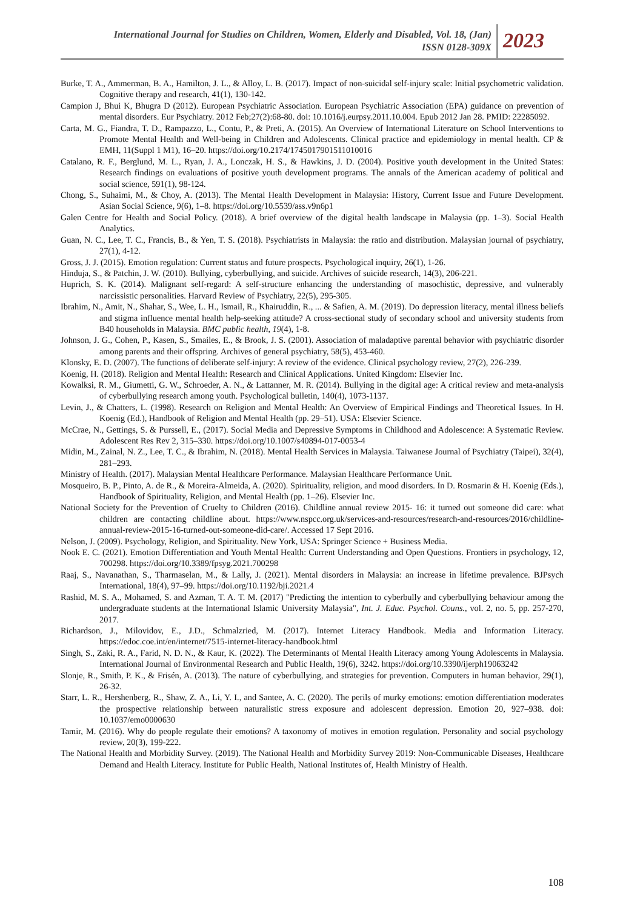International Journal for Studies on Children, Women, Elderly and Disabled, Vol. 18, (Jan)
ISSN 0128-309X
2023
Burke, T. A., Ammerman, B. A., Hamilton, J. L., & Alloy, L. B. (2017). Impact of non-suicidal self-injury scale: Initial psychometric validation. Cognitive therapy and research, 41(1), 130-142.
Campion J, Bhui K, Bhugra D (2012). European Psychiatric Association. European Psychiatric Association (EPA) guidance on prevention of mental disorders. Eur Psychiatry. 2012 Feb;27(2):68-80. doi: 10.1016/j.eurpsy.2011.10.004. Epub 2012 Jan 28. PMID: 22285092.
Carta, M. G., Fiandra, T. D., Rampazzo, L., Contu, P., & Preti, A. (2015). An Overview of International Literature on School Interventions to Promote Mental Health and Well-being in Children and Adolescents. Clinical practice and epidemiology in mental health. CP & EMH, 11(Suppl 1 M1), 16–20. https://doi.org/10.2174/1745017901511010016
Catalano, R. F., Berglund, M. L., Ryan, J. A., Lonczak, H. S., & Hawkins, J. D. (2004). Positive youth development in the United States: Research findings on evaluations of positive youth development programs. The annals of the American academy of political and social science, 591(1), 98-124.
Chong, S., Suhaimi, M., & Choy, A. (2013). The Mental Health Development in Malaysia: History, Current Issue and Future Development. Asian Social Science, 9(6), 1–8. https://doi.org/10.5539/ass.v9n6p1
Galen Centre for Health and Social Policy. (2018). A brief overview of the digital health landscape in Malaysia (pp. 1–3). Social Health Analytics.
Guan, N. C., Lee, T. C., Francis, B., & Yen, T. S. (2018). Psychiatrists in Malaysia: the ratio and distribution. Malaysian journal of psychiatry, 27(1), 4-12.
Gross, J. J. (2015). Emotion regulation: Current status and future prospects. Psychological inquiry, 26(1), 1-26.
Hinduja, S., & Patchin, J. W. (2010). Bullying, cyberbullying, and suicide. Archives of suicide research, 14(3), 206-221.
Huprich, S. K. (2014). Malignant self-regard: A self-structure enhancing the understanding of masochistic, depressive, and vulnerably narcissistic personalities. Harvard Review of Psychiatry, 22(5), 295-305.
Ibrahim, N., Amit, N., Shahar, S., Wee, L. H., Ismail, R., Khairuddin, R., ... & Safien, A. M. (2019). Do depression literacy, mental illness beliefs and stigma influence mental health help-seeking attitude? A cross-sectional study of secondary school and university students from B40 households in Malaysia. BMC public health, 19(4), 1-8.
Johnson, J. G., Cohen, P., Kasen, S., Smailes, E., & Brook, J. S. (2001). Association of maladaptive parental behavior with psychiatric disorder among parents and their offspring. Archives of general psychiatry, 58(5), 453-460.
Klonsky, E. D. (2007). The functions of deliberate self-injury: A review of the evidence. Clinical psychology review, 27(2), 226-239.
Koenig, H. (2018). Religion and Mental Health: Research and Clinical Applications. United Kingdom: Elsevier Inc.
Kowalksi, R. M., Giumetti, G. W., Schroeder, A. N., & Lattanner, M. R. (2014). Bullying in the digital age: A critical review and meta-analysis of cyberbullying research among youth. Psychological bulletin, 140(4), 1073-1137.
Levin, J., & Chatters, L. (1998). Research on Religion and Mental Health: An Overview of Empirical Findings and Theoretical Issues. In H. Koenig (Ed.), Handbook of Religion and Mental Health (pp. 29–51). USA: Elsevier Science.
McCrae, N., Gettings, S. & Purssell, E., (2017). Social Media and Depressive Symptoms in Childhood and Adolescence: A Systematic Review. Adolescent Res Rev 2, 315–330. https://doi.org/10.1007/s40894-017-0053-4
Midin, M., Zainal, N. Z., Lee, T. C., & Ibrahim, N. (2018). Mental Health Services in Malaysia. Taiwanese Journal of Psychiatry (Taipei), 32(4), 281–293.
Ministry of Health. (2017). Malaysian Mental Healthcare Performance. Malaysian Healthcare Performance Unit.
Mosqueiro, B. P., Pinto, A. de R., & Moreira-Almeida, A. (2020). Spirituality, religion, and mood disorders. In D. Rosmarin & H. Koenig (Eds.), Handbook of Spirituality, Religion, and Mental Health (pp. 1–26). Elsevier Inc.
National Society for the Prevention of Cruelty to Children (2016). Childline annual review 2015- 16: it turned out someone did care: what children are contacting childline about. https://www.nspcc.org.uk/services-and-resources/research-and-resources/2016/childline-annual-review-2015-16-turned-out-someone-did-care/. Accessed 17 Sept 2016.
Nelson, J. (2009). Psychology, Religion, and Spirituality. New York, USA: Springer Science + Business Media.
Nook E. C. (2021). Emotion Differentiation and Youth Mental Health: Current Understanding and Open Questions. Frontiers in psychology, 12, 700298. https://doi.org/10.3389/fpsyg.2021.700298
Raaj, S., Navanathan, S., Tharmaselan, M., & Lally, J. (2021). Mental disorders in Malaysia: an increase in lifetime prevalence. BJPsych International, 18(4), 97–99. https://doi.org/10.1192/bji.2021.4
Rashid, M. S. A., Mohamed, S. and Azman, T. A. T. M. (2017) "Predicting the intention to cyberbully and cyberbullying behaviour among the undergraduate students at the International Islamic University Malaysia", Int. J. Educ. Psychol. Couns., vol. 2, no. 5, pp. 257-270, 2017.
Richardson, J., Milovidov, E., J.D., Schmalzried, M. (2017). Internet Literacy Handbook. Media and Information Literacy. https://edoc.coe.int/en/internet/7515-internet-literacy-handbook.html
Singh, S., Zaki, R. A., Farid, N. D. N., & Kaur, K. (2022). The Determinants of Mental Health Literacy among Young Adolescents in Malaysia. International Journal of Environmental Research and Public Health, 19(6), 3242. https://doi.org/10.3390/ijerph19063242
Slonje, R., Smith, P. K., & Frisén, A. (2013). The nature of cyberbullying, and strategies for prevention. Computers in human behavior, 29(1), 26-32.
Starr, L. R., Hershenberg, R., Shaw, Z. A., Li, Y. I., and Santee, A. C. (2020). The perils of murky emotions: emotion differentiation moderates the prospective relationship between naturalistic stress exposure and adolescent depression. Emotion 20, 927–938. doi: 10.1037/emo0000630
Tamir, M. (2016). Why do people regulate their emotions? A taxonomy of motives in emotion regulation. Personality and social psychology review, 20(3), 199-222.
The National Health and Morbidity Survey. (2019). The National Health and Morbidity Survey 2019: Non-Communicable Diseases, Healthcare Demand and Health Literacy. Institute for Public Health, National Institutes of, Health Ministry of Health.
108